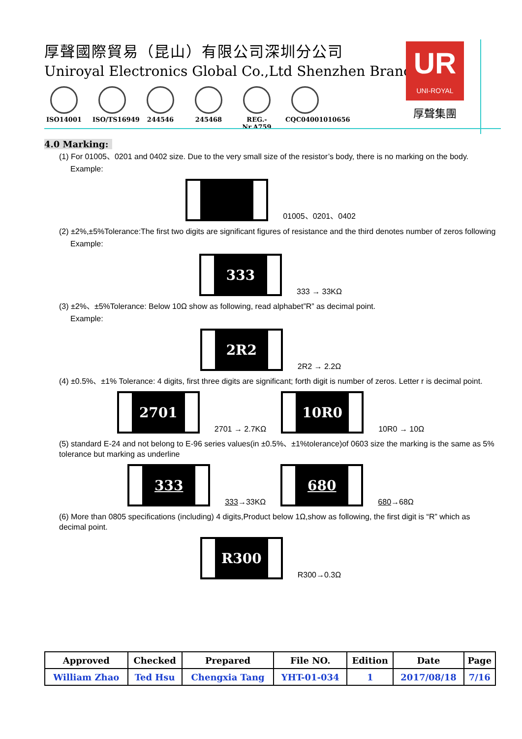厚聲國際貿易（昆山）有限公司深圳分公司
Uniroyal Electronics Global Co.,Ltd Shenzhen Branch
ISO14001 ISO/TS16949
244546 245468 REG.-Nr.A759
CQC04001010656
UR
UNI-ROYAL
厚聲集團
4.0 Marking:
(1) For 01005、0201 and 0402 size. Due to the very small size of the resistor’s body, there is no marking on the body.
Example:
01005、0201、0402
(2) ±2%,±5%Tolerance:The first two digits are significant figures of resistance and the third denotes number of zeros following
Example:
333
333 → 33KΩ
(3) ±2%、±5%Tolerance: Below 10Ω show as following, read alphabet”R” as decimal point.
Example:
2R2
2R2 → 2.2Ω
(4) ±0.5%、±1% Tolerance: 4 digits, first three digits are significant; forth digit is number of zeros. Letter r is decimal point.
2701
2701 → 2.7KΩ
10R0
10R0 → 10Ω
(5) standard E-24 and not belong to E-96 series values(in ±0.5%、±1%tolerance)of 0603 size the marking is the same as 5% tolerance but marking as underline
333
333→33KΩ
680
680→68Ω
(6) More than 0805 specifications (including) 4 digits,Product below 1Ω,show as following, the first digit is “R” which as decimal point.
R300
R300→0.3Ω
| Approved | Checked | Prepared | File NO. | Edition | Date | Page |
| --- | --- | --- | --- | --- | --- | --- |
| William Zhao | Ted Hsu | Chengxia Tang | YHT-01-034 | 1 | 2017/08/18 | 7/16 |